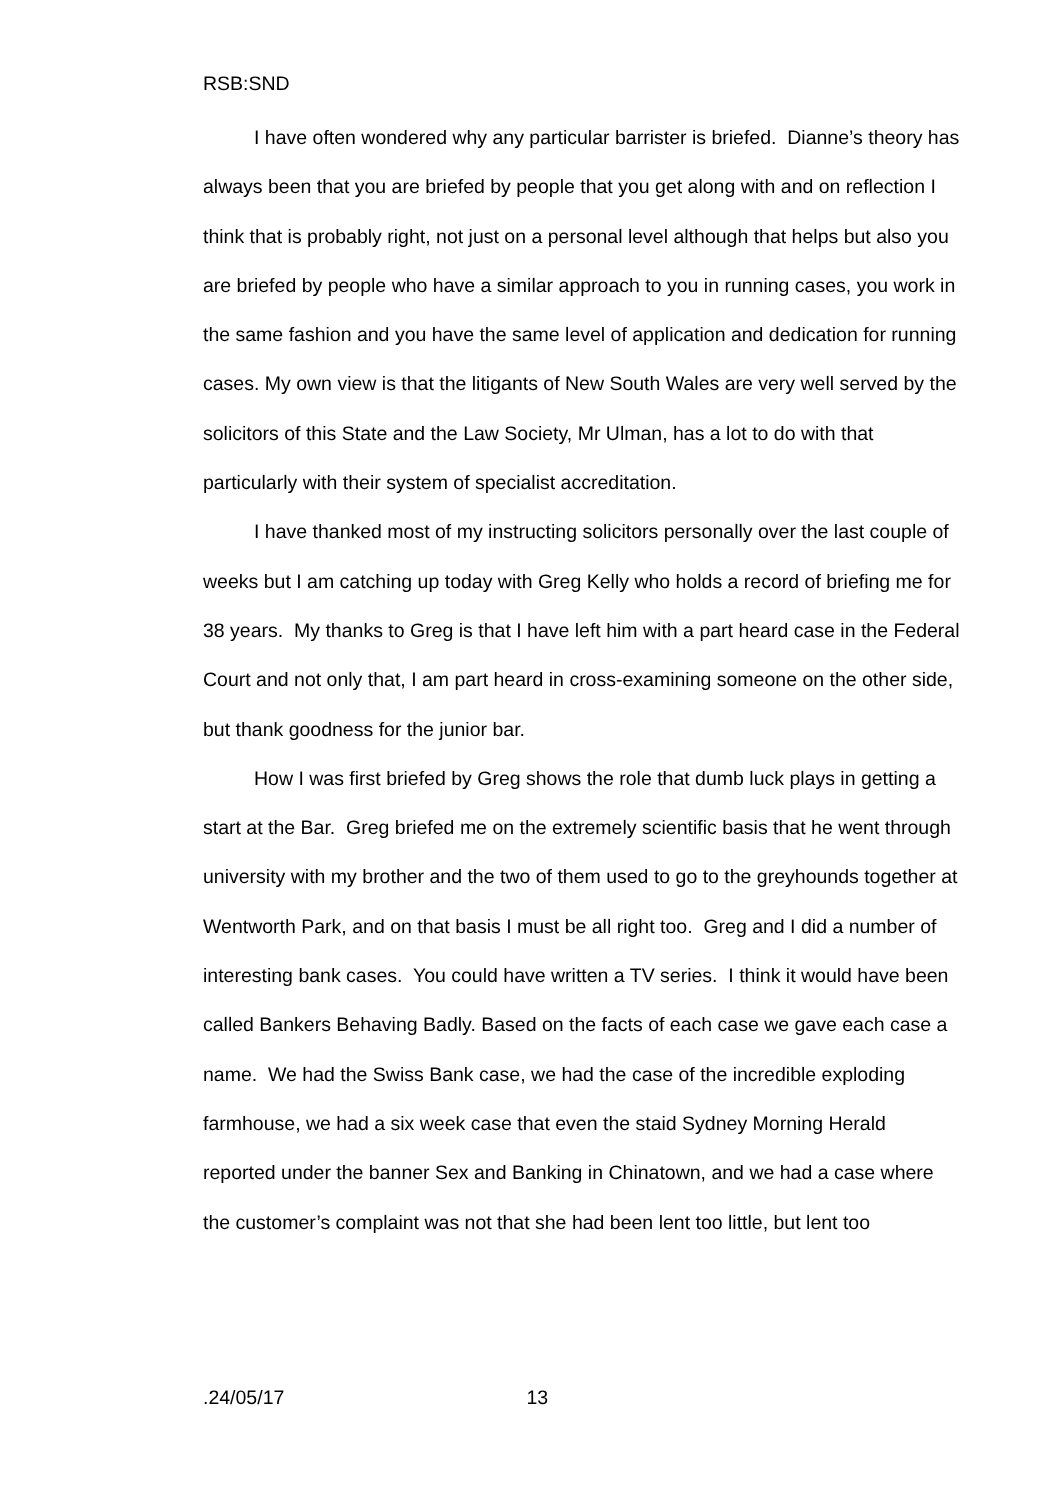RSB:SND
I have often wondered why any particular barrister is briefed. Dianne’s theory has always been that you are briefed by people that you get along with and on reflection I think that is probably right, not just on a personal level although that helps but also you are briefed by people who have a similar approach to you in running cases, you work in the same fashion and you have the same level of application and dedication for running cases. My own view is that the litigants of New South Wales are very well served by the solicitors of this State and the Law Society, Mr Ulman, has a lot to do with that particularly with their system of specialist accreditation.
I have thanked most of my instructing solicitors personally over the last couple of weeks but I am catching up today with Greg Kelly who holds a record of briefing me for 38 years. My thanks to Greg is that I have left him with a part heard case in the Federal Court and not only that, I am part heard in cross-examining someone on the other side, but thank goodness for the junior bar.
How I was first briefed by Greg shows the role that dumb luck plays in getting a start at the Bar. Greg briefed me on the extremely scientific basis that he went through university with my brother and the two of them used to go to the greyhounds together at Wentworth Park, and on that basis I must be all right too. Greg and I did a number of interesting bank cases. You could have written a TV series. I think it would have been called Bankers Behaving Badly. Based on the facts of each case we gave each case a name. We had the Swiss Bank case, we had the case of the incredible exploding farmhouse, we had a six week case that even the staid Sydney Morning Herald reported under the banner Sex and Banking in Chinatown, and we had a case where the customer’s complaint was not that she had been lent too little, but lent too
.24/05/17 13